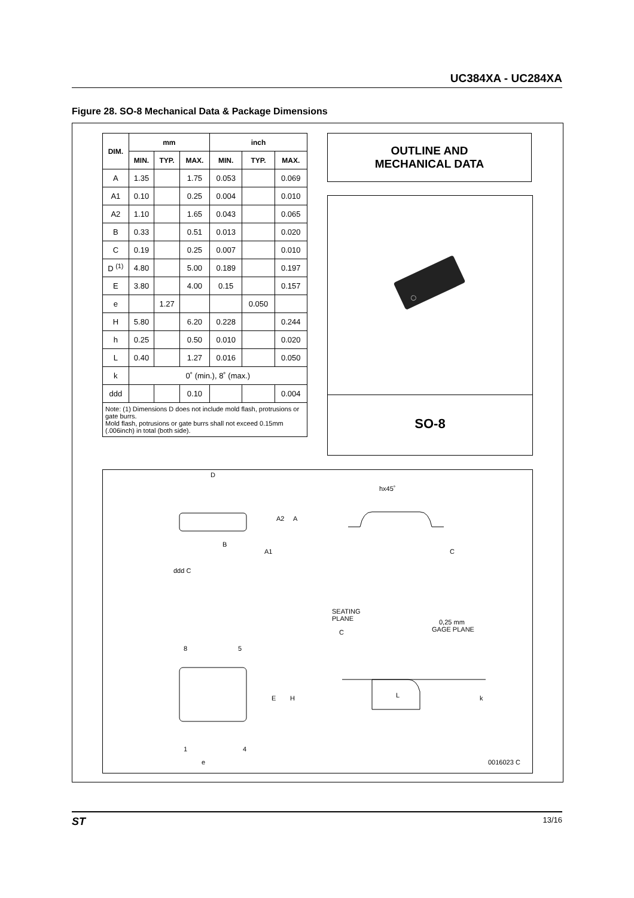UC384XA - UC284XA
Figure 28. SO-8 Mechanical Data & Package Dimensions
| DIM. | mm | | | inch | | |
| --- | --- | --- | --- | --- | --- | --- |
| | MIN. | TYP. | MAX. | MIN. | TYP. | MAX. |
| A | 1.35 | | 1.75 | 0.053 | | 0.069 |
| A1 | 0.10 | | 0.25 | 0.004 | | 0.010 |
| A2 | 1.10 | | 1.65 | 0.043 | | 0.065 |
| B | 0.33 | | 0.51 | 0.013 | | 0.020 |
| C | 0.19 | | 0.25 | 0.007 | | 0.010 |
| D <sup>(1)</sup> | 4.80 | | 5.00 | 0.189 | | 0.197 |
| E | 3.80 | | 4.00 | 0.15 | | 0.157 |
| e | | 1.27 | | | 0.050 | |
| H | 5.80 | | 6.20 | 0.228 | | 0.244 |
| h | 0.25 | | 0.50 | 0.010 | | 0.020 |
| L | 0.40 | | 1.27 | 0.016 | | 0.050 |
| k | 0˚ (min.), 8˚ (max.) | | | | | |
| ddd | | | 0.10 | | | 0.004 |
| Note: (1) Dimensions D does not include mold flash, protrusions or gate burrs. Mold flash, potrusions or gate burrs shall not exceed 0.15mm (.006inch) in total (both side). | | | | | | |
OUTLINE AND
MECHANICAL DATA
SO-8
D
B
A2
A
A1
ddd C
hx45˚
C
SEATING
PLANE
C
0,25 mm
GAGE PLANE
8
5
E
H
1
4
e
L
k
0016023 C
ST 13/16